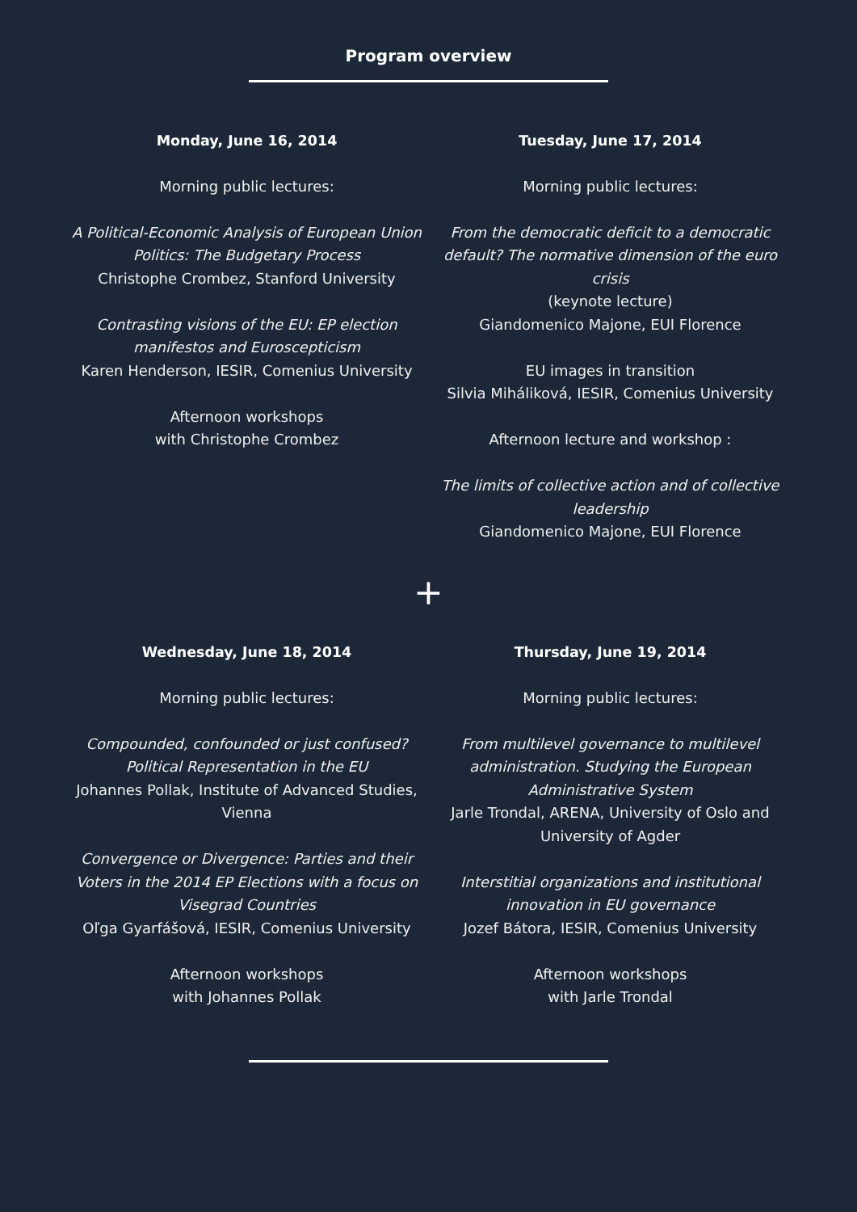Program overview
Monday, June 16, 2014
Morning public lectures:
A Political-Economic Analysis of European Union Politics: The Budgetary Process
Christophe Crombez, Stanford University
Contrasting visions of the EU: EP election manifestos and Euroscepticism
Karen Henderson, IESIR, Comenius University
Afternoon workshops
with Christophe Crombez
Tuesday, June 17, 2014
Morning public lectures:
From the democratic deficit to a democratic default? The normative dimension of the euro crisis
(keynote lecture)
Giandomenico Majone, EUI Florence
EU images in transition
Silvia Miháliková, IESIR, Comenius University
Afternoon lecture and workshop :
The limits of collective action and of collective leadership
Giandomenico Majone, EUI Florence
+
Wednesday, June 18, 2014
Morning public lectures:
Compounded, confounded or just confused? Political Representation in the EU
Johannes Pollak, Institute of Advanced Studies, Vienna
Convergence or Divergence: Parties and their Voters in the 2014 EP Elections with a focus on Visegrad Countries
Oľga Gyarfášová, IESIR, Comenius University
Afternoon workshops
with Johannes Pollak
Thursday, June 19, 2014
Morning public lectures:
From multilevel governance to multilevel administration. Studying the European Administrative System
Jarle Trondal, ARENA, University of Oslo and University of Agder
Interstitial organizations and institutional innovation in EU governance
Jozef Bátora, IESIR, Comenius University
Afternoon workshops
with Jarle Trondal